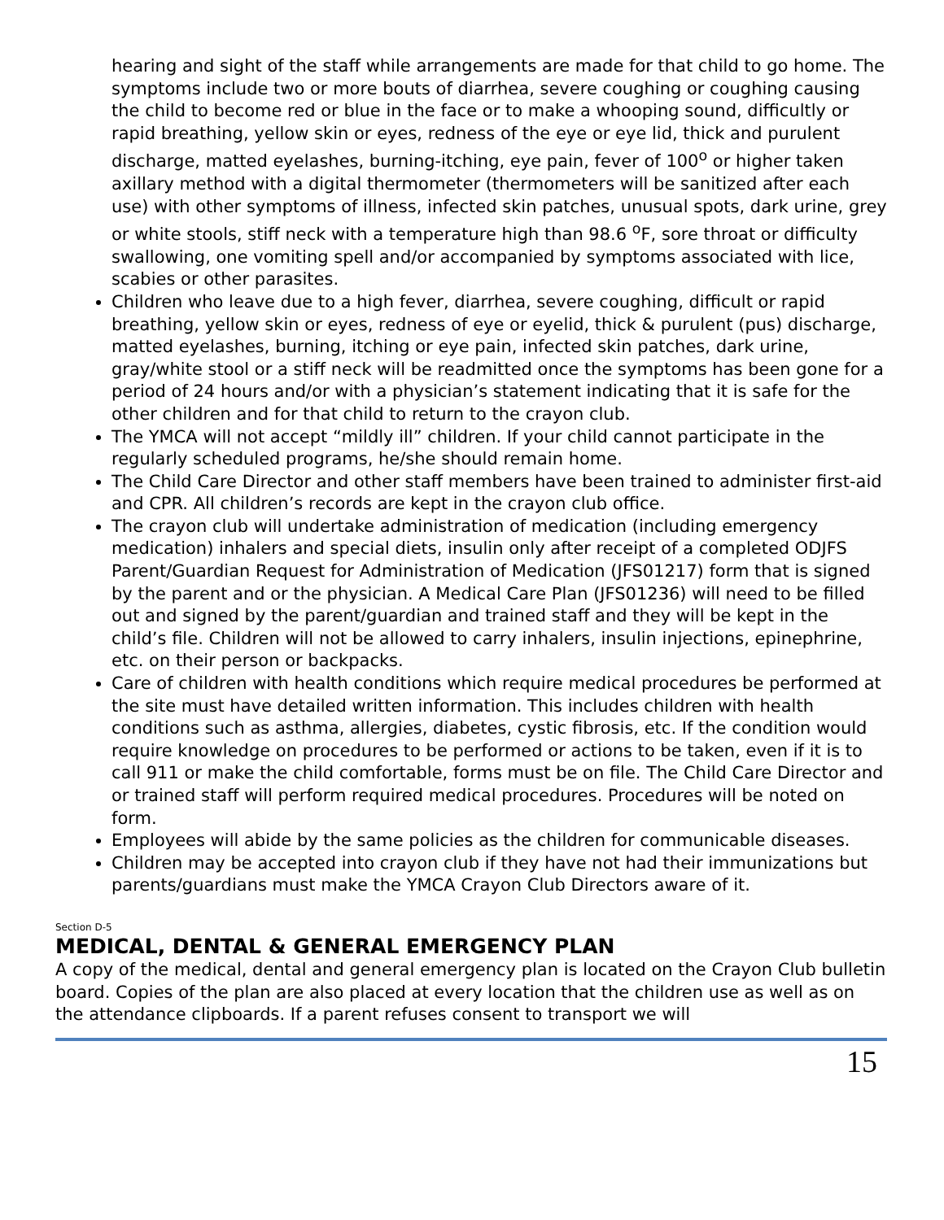hearing and sight of the staff while arrangements are made for that child to go home. The symptoms include two or more bouts of diarrhea, severe coughing or coughing causing the child to become red or blue in the face or to make a whooping sound, difficultly or rapid breathing, yellow skin or eyes, redness of the eye or eye lid, thick and purulent discharge, matted eyelashes, burning-itching, eye pain, fever of 100<sup>o</sup> or higher taken axillary method with a digital thermometer (thermometers will be sanitized after each use) with other symptoms of illness, infected skin patches, unusual spots, dark urine, grey or white stools, stiff neck with a temperature high than 98.6 <sup>o</sup>F, sore throat or difficulty swallowing, one vomiting spell and/or accompanied by symptoms associated with lice, scabies or other parasites.
Children who leave due to a high fever, diarrhea, severe coughing, difficult or rapid breathing, yellow skin or eyes, redness of eye or eyelid, thick & purulent (pus) discharge, matted eyelashes, burning, itching or eye pain, infected skin patches, dark urine, gray/white stool or a stiff neck will be readmitted once the symptoms has been gone for a period of 24 hours and/or with a physician’s statement indicating that it is safe for the other children and for that child to return to the crayon club.
The YMCA will not accept “mildly ill” children. If your child cannot participate in the regularly scheduled programs, he/she should remain home.
The Child Care Director and other staff members have been trained to administer first-aid and CPR. All children’s records are kept in the crayon club office.
The crayon club will undertake administration of medication (including emergency medication) inhalers and special diets, insulin only after receipt of a completed ODJFS Parent/Guardian Request for Administration of Medication (JFS01217) form that is signed by the parent and or the physician. A Medical Care Plan (JFS01236) will need to be filled out and signed by the parent/guardian and trained staff and they will be kept in the child’s file. Children will not be allowed to carry inhalers, insulin injections, epinephrine, etc. on their person or backpacks.
Care of children with health conditions which require medical procedures be performed at the site must have detailed written information. This includes children with health conditions such as asthma, allergies, diabetes, cystic fibrosis, etc. If the condition would require knowledge on procedures to be performed or actions to be taken, even if it is to call 911 or make the child comfortable, forms must be on file. The Child Care Director and or trained staff will perform required medical procedures. Procedures will be noted on form.
Employees will abide by the same policies as the children for communicable diseases.
Children may be accepted into crayon club if they have not had their immunizations but parents/guardians must make the YMCA Crayon Club Directors aware of it.
Section D-5
MEDICAL, DENTAL & GENERAL EMERGENCY PLAN
A copy of the medical, dental and general emergency plan is located on the Crayon Club bulletin board. Copies of the plan are also placed at every location that the children use as well as on the attendance clipboards. If a parent refuses consent to transport we will
15